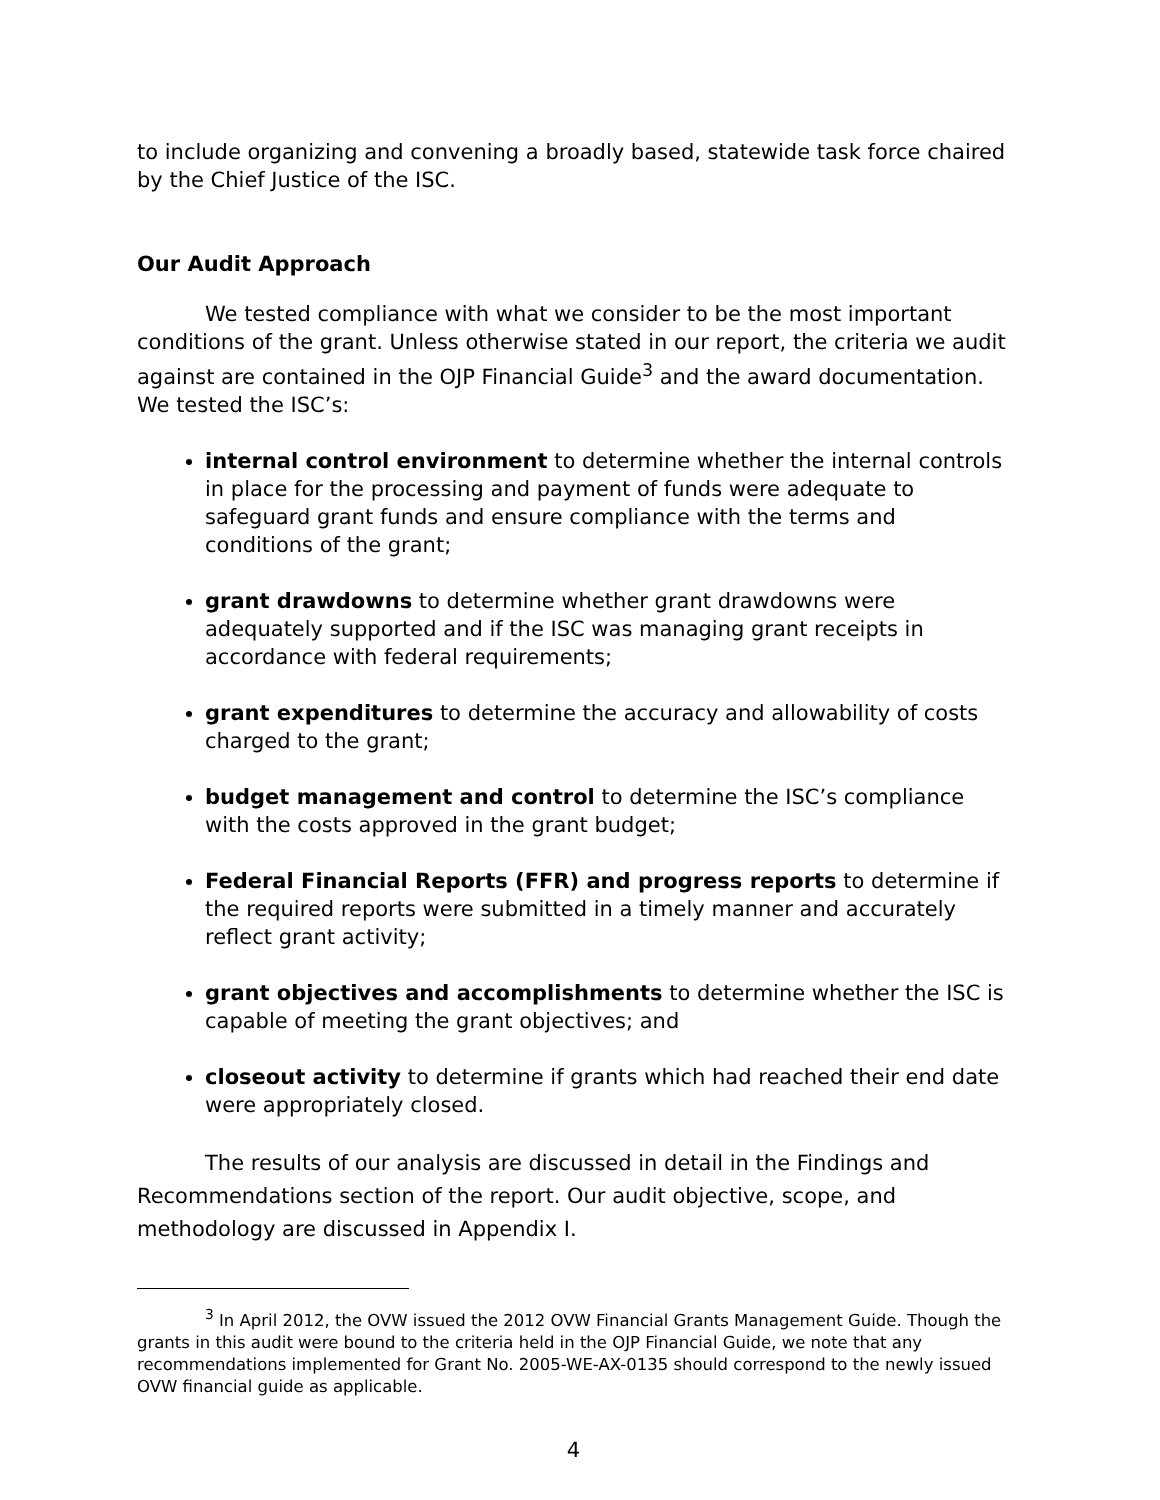to include organizing and convening a broadly based, statewide task force chaired by the Chief Justice of the ISC.
Our Audit Approach
We tested compliance with what we consider to be the most important conditions of the grant. Unless otherwise stated in our report, the criteria we audit against are contained in the OJP Financial Guide<sup>3</sup> and the award documentation. We tested the ISC’s:
internal control environment to determine whether the internal controls in place for the processing and payment of funds were adequate to safeguard grant funds and ensure compliance with the terms and conditions of the grant;
grant drawdowns to determine whether grant drawdowns were adequately supported and if the ISC was managing grant receipts in accordance with federal requirements;
grant expenditures to determine the accuracy and allowability of costs charged to the grant;
budget management and control to determine the ISC’s compliance with the costs approved in the grant budget;
Federal Financial Reports (FFR) and progress reports to determine if the required reports were submitted in a timely manner and accurately reflect grant activity;
grant objectives and accomplishments to determine whether the ISC is capable of meeting the grant objectives; and
closeout activity to determine if grants which had reached their end date were appropriately closed.
The results of our analysis are discussed in detail in the Findings and Recommendations section of the report. Our audit objective, scope, and methodology are discussed in Appendix I.
<sup>3</sup> In April 2012, the OVW issued the 2012 OVW Financial Grants Management Guide. Though the grants in this audit were bound to the criteria held in the OJP Financial Guide, we note that any recommendations implemented for Grant No. 2005-WE-AX-0135 should correspond to the newly issued OVW financial guide as applicable.
4